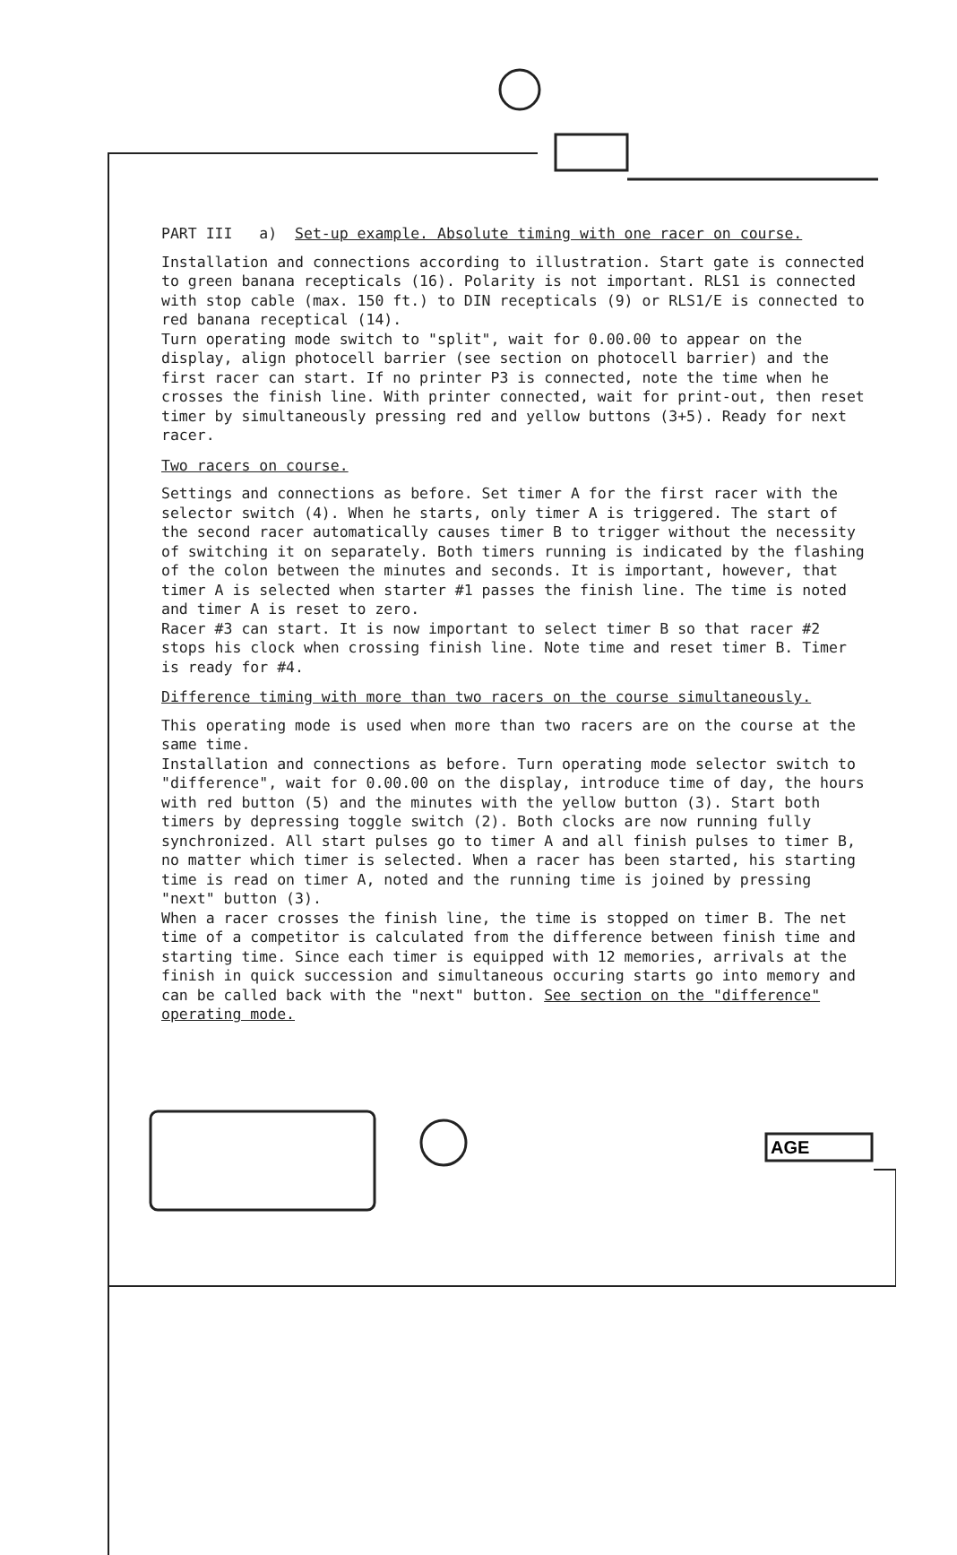PART III a) Set-up example. Absolute timing with one racer on course.
Installation and connections according to illustration. Start gate is connected to green banana recepticals (16). Polarity is not important. RLS1 is connected with stop cable (max. 150 ft.) to DIN recepticals (9) or RLS1/E is connected to red banana receptical (14).
Turn operating mode switch to "split", wait for 0.00.00 to appear on the display, align photocell barrier (see section on photocell barrier) and the first racer can start. If no printer P3 is connected, note the time when he crosses the finish line. With printer connected, wait for print-out, then reset timer by simultaneously pressing red and yellow buttons (3+5). Ready for next racer.
Two racers on course.
Settings and connections as before. Set timer A for the first racer with the selector switch (4). When he starts, only timer A is triggered. The start of the second racer automatically causes timer B to trigger without the necessity of switching it on separately. Both timers running is indicated by the flashing of the colon between the minutes and seconds. It is important, however, that timer A is selected when starter #1 passes the finish line. The time is noted and timer A is reset to zero.
Racer #3 can start. It is now important to select timer B so that racer #2 stops his clock when crossing finish line. Note time and reset timer B. Timer is ready for #4.
Difference timing with more than two racers on the course simultaneously.
This operating mode is used when more than two racers are on the course at the same time.
Installation and connections as before. Turn operating mode selector switch to "difference", wait for 0.00.00 on the display, introduce time of day, the hours with red button (5) and the minutes with the yellow button (3). Start both timers by depressing toggle switch (2). Both clocks are now running fully synchronized. All start pulses go to timer A and all finish pulses to timer B, no matter which timer is selected. When a racer has been started, his starting time is read on timer A, noted and the running time is joined by pressing "next" button (3).
When a racer crosses the finish line, the time is stopped on timer B. The net time of a competitor is calculated from the difference between finish time and starting time. Since each timer is equipped with 12 memories, arrivals at the finish in quick succession and simultaneous occuring starts go into memory and can be called back with the "next" button. See section on the "difference" operating mode.
AGE